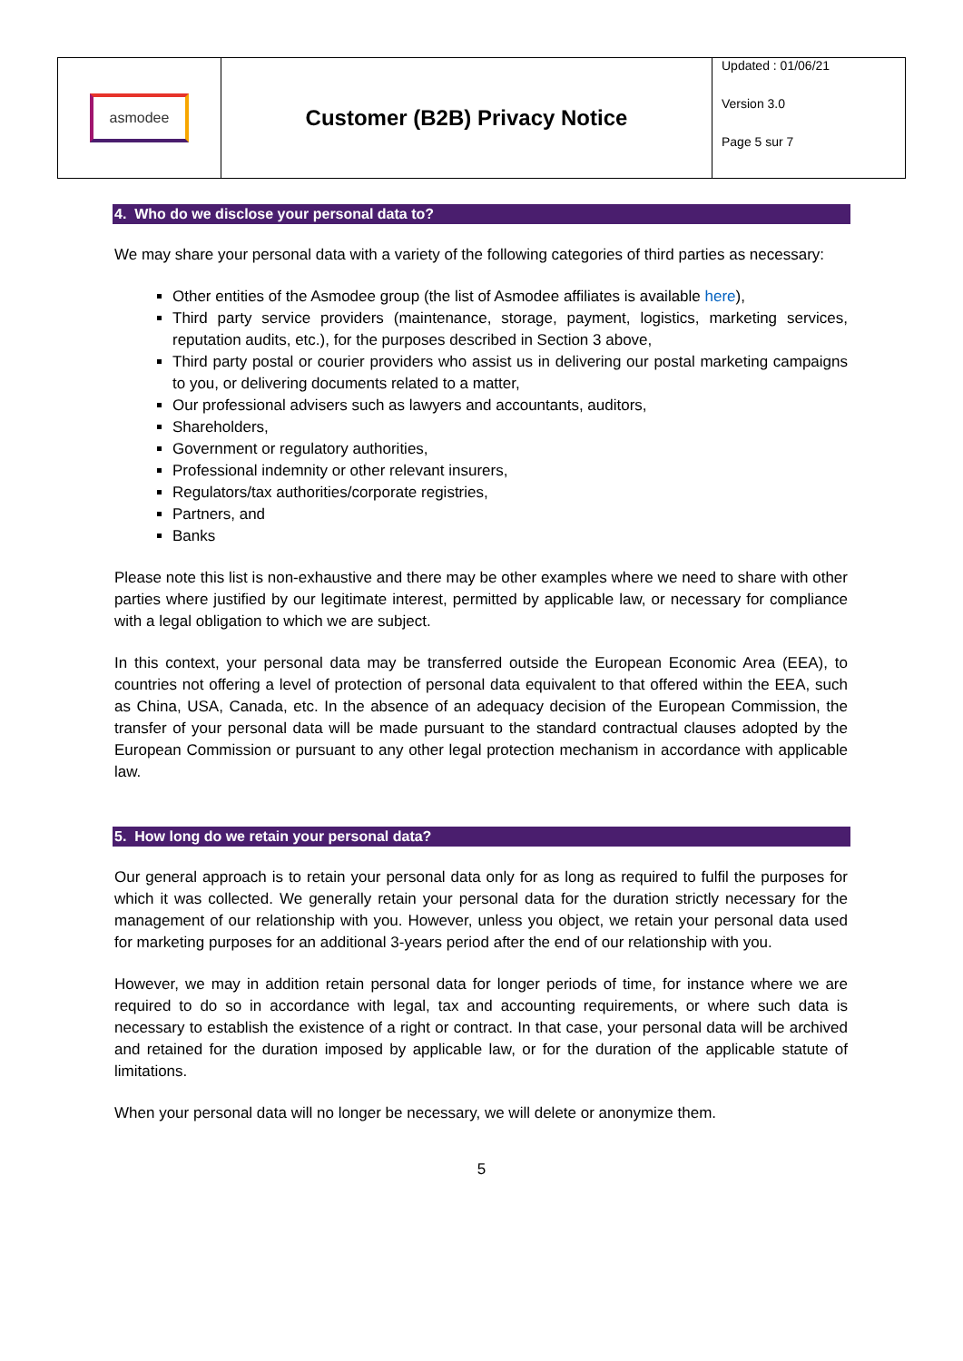| asmodee | Customer (B2B) Privacy Notice | Updated : 01/06/21 Version 3.0 Page 5 sur 7 |
4. Who do we disclose your personal data to?
We may share your personal data with a variety of the following categories of third parties as necessary:
Other entities of the Asmodee group (the list of Asmodee affiliates is available here),
Third party service providers (maintenance, storage, payment, logistics, marketing services, reputation audits, etc.), for the purposes described in Section 3 above,
Third party postal or courier providers who assist us in delivering our postal marketing campaigns to you, or delivering documents related to a matter,
Our professional advisers such as lawyers and accountants, auditors,
Shareholders,
Government or regulatory authorities,
Professional indemnity or other relevant insurers,
Regulators/tax authorities/corporate registries,
Partners, and
Banks
Please note this list is non-exhaustive and there may be other examples where we need to share with other parties where justified by our legitimate interest, permitted by applicable law, or necessary for compliance with a legal obligation to which we are subject.
In this context, your personal data may be transferred outside the European Economic Area (EEA), to countries not offering a level of protection of personal data equivalent to that offered within the EEA, such as China, USA, Canada, etc. In the absence of an adequacy decision of the European Commission, the transfer of your personal data will be made pursuant to the standard contractual clauses adopted by the European Commission or pursuant to any other legal protection mechanism in accordance with applicable law.
5. How long do we retain your personal data?
Our general approach is to retain your personal data only for as long as required to fulfil the purposes for which it was collected. We generally retain your personal data for the duration strictly necessary for the management of our relationship with you. However, unless you object, we retain your personal data used for marketing purposes for an additional 3-years period after the end of our relationship with you.
However, we may in addition retain personal data for longer periods of time, for instance where we are required to do so in accordance with legal, tax and accounting requirements, or where such data is necessary to establish the existence of a right or contract. In that case, your personal data will be archived and retained for the duration imposed by applicable law, or for the duration of the applicable statute of limitations.
When your personal data will no longer be necessary, we will delete or anonymize them.
5